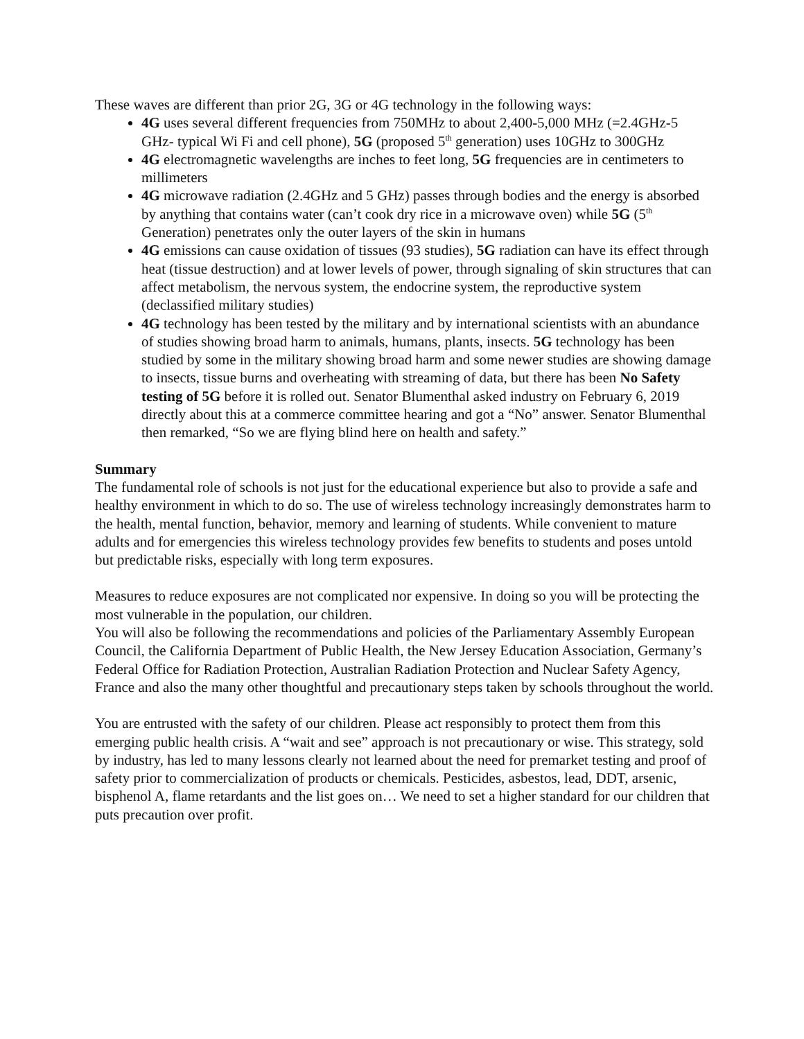These waves are different than prior 2G, 3G or 4G technology in the following ways:
4G uses several different frequencies from 750MHz to about 2,400-5,000 MHz (=2.4GHz-5 GHz- typical Wi Fi and cell phone), 5G (proposed 5<sup>th</sup> generation) uses 10GHz to 300GHz
4G electromagnetic wavelengths are inches to feet long, 5G frequencies are in centimeters to millimeters
4G microwave radiation (2.4GHz and 5 GHz) passes through bodies and the energy is absorbed by anything that contains water (can’t cook dry rice in a microwave oven) while 5G (5<sup>th</sup> Generation) penetrates only the outer layers of the skin in humans
4G emissions can cause oxidation of tissues (93 studies), 5G radiation can have its effect through heat (tissue destruction) and at lower levels of power, through signaling of skin structures that can affect metabolism, the nervous system, the endocrine system, the reproductive system (declassified military studies)
4G technology has been tested by the military and by international scientists with an abundance of studies showing broad harm to animals, humans, plants, insects. 5G technology has been studied by some in the military showing broad harm and some newer studies are showing damage to insects, tissue burns and overheating with streaming of data, but there has been No Safety testing of 5G before it is rolled out. Senator Blumenthal asked industry on February 6, 2019 directly about this at a commerce committee hearing and got a “No” answer. Senator Blumenthal then remarked, “So we are flying blind here on health and safety.”
Summary
The fundamental role of schools is not just for the educational experience but also to provide a safe and healthy environment in which to do so. The use of wireless technology increasingly demonstrates harm to the health, mental function, behavior, memory and learning of students. While convenient to mature adults and for emergencies this wireless technology provides few benefits to students and poses untold but predictable risks, especially with long term exposures.
Measures to reduce exposures are not complicated nor expensive. In doing so you will be protecting the most vulnerable in the population, our children.
You will also be following the recommendations and policies of the Parliamentary Assembly European Council, the California Department of Public Health, the New Jersey Education Association, Germany’s Federal Office for Radiation Protection, Australian Radiation Protection and Nuclear Safety Agency, France and also the many other thoughtful and precautionary steps taken by schools throughout the world.
You are entrusted with the safety of our children. Please act responsibly to protect them from this emerging public health crisis. A “wait and see” approach is not precautionary or wise. This strategy, sold by industry, has led to many lessons clearly not learned about the need for premarket testing and proof of safety prior to commercialization of products or chemicals. Pesticides, asbestos, lead, DDT, arsenic, bisphenol A, flame retardants and the list goes on… We need to set a higher standard for our children that puts precaution over profit.